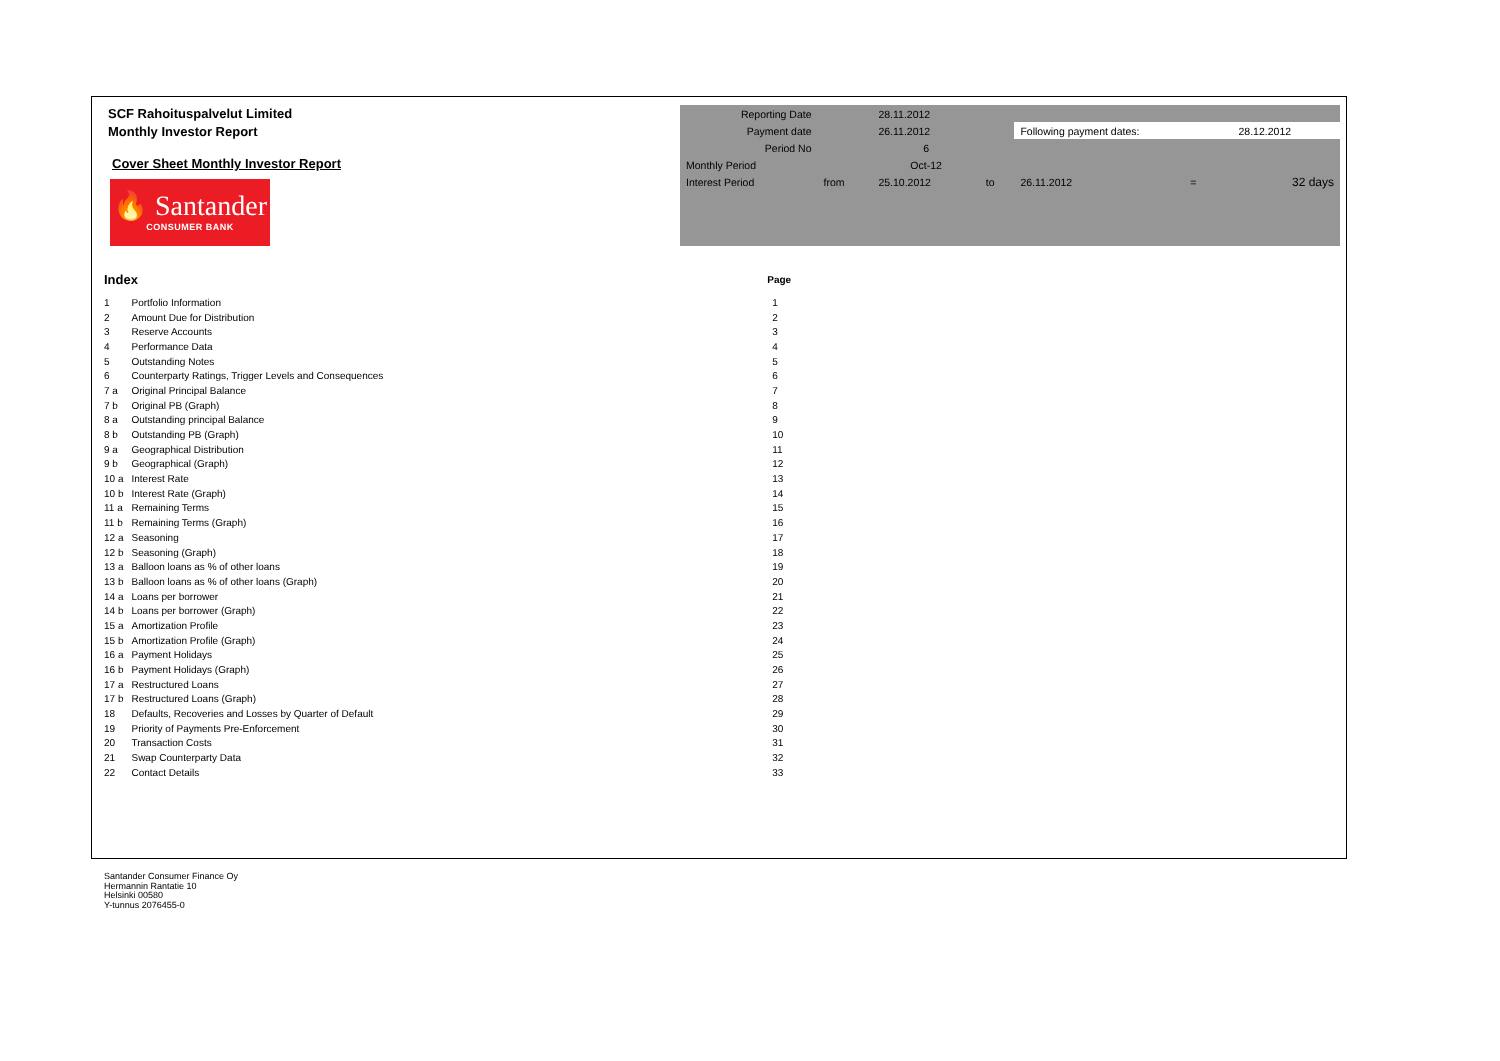SCF Rahoituspalvelut Limited
Monthly Investor Report
Cover Sheet Monthly Investor Report
🔥 Santander
CONSUMER BANK
| Reporting Date | | 28.11.2012 | | | | |
| Payment date | | 26.11.2012 | | Following payment dates: | | 28.12.2012 |
| Period No | | 6 | | | | |
| Monthly Period | | Oct-12 | | | | |
| Interest Period | from | 25.10.2012 | to | 26.11.2012 | = | 32 days |
| Index | | Page |
| 1 | Portfolio Information | 1 |
| 2 | Amount Due for Distribution | 2 |
| 3 | Reserve Accounts | 3 |
| 4 | Performance Data | 4 |
| 5 | Outstanding Notes | 5 |
| 6 | Counterparty Ratings, Trigger Levels and Consequences | 6 |
| 7 a | Original Principal Balance | 7 |
| 7 b | Original PB (Graph) | 8 |
| 8 a | Outstanding principal Balance | 9 |
| 8 b | Outstanding PB (Graph) | 10 |
| 9 a | Geographical Distribution | 11 |
| 9 b | Geographical (Graph) | 12 |
| 10 a | Interest Rate | 13 |
| 10 b | Interest Rate (Graph) | 14 |
| 11 a | Remaining Terms | 15 |
| 11 b | Remaining Terms (Graph) | 16 |
| 12 a | Seasoning | 17 |
| 12 b | Seasoning (Graph) | 18 |
| 13 a | Balloon loans as % of other loans | 19 |
| 13 b | Balloon loans as % of other loans (Graph) | 20 |
| 14 a | Loans per borrower | 21 |
| 14 b | Loans per borrower (Graph) | 22 |
| 15 a | Amortization Profile | 23 |
| 15 b | Amortization Profile (Graph) | 24 |
| 16 a | Payment Holidays | 25 |
| 16 b | Payment Holidays (Graph) | 26 |
| 17 a | Restructured Loans | 27 |
| 17 b | Restructured Loans (Graph) | 28 |
| 18 | Defaults, Recoveries and Losses by Quarter of Default | 29 |
| 19 | Priority of Payments Pre-Enforcement | 30 |
| 20 | Transaction Costs | 31 |
| 21 | Swap Counterparty Data | 32 |
| 22 | Contact Details | 33 |
Santander Consumer Finance Oy
Hermannin Rantatie 10
Helsinki 00580
Y-tunnus 2076455-0